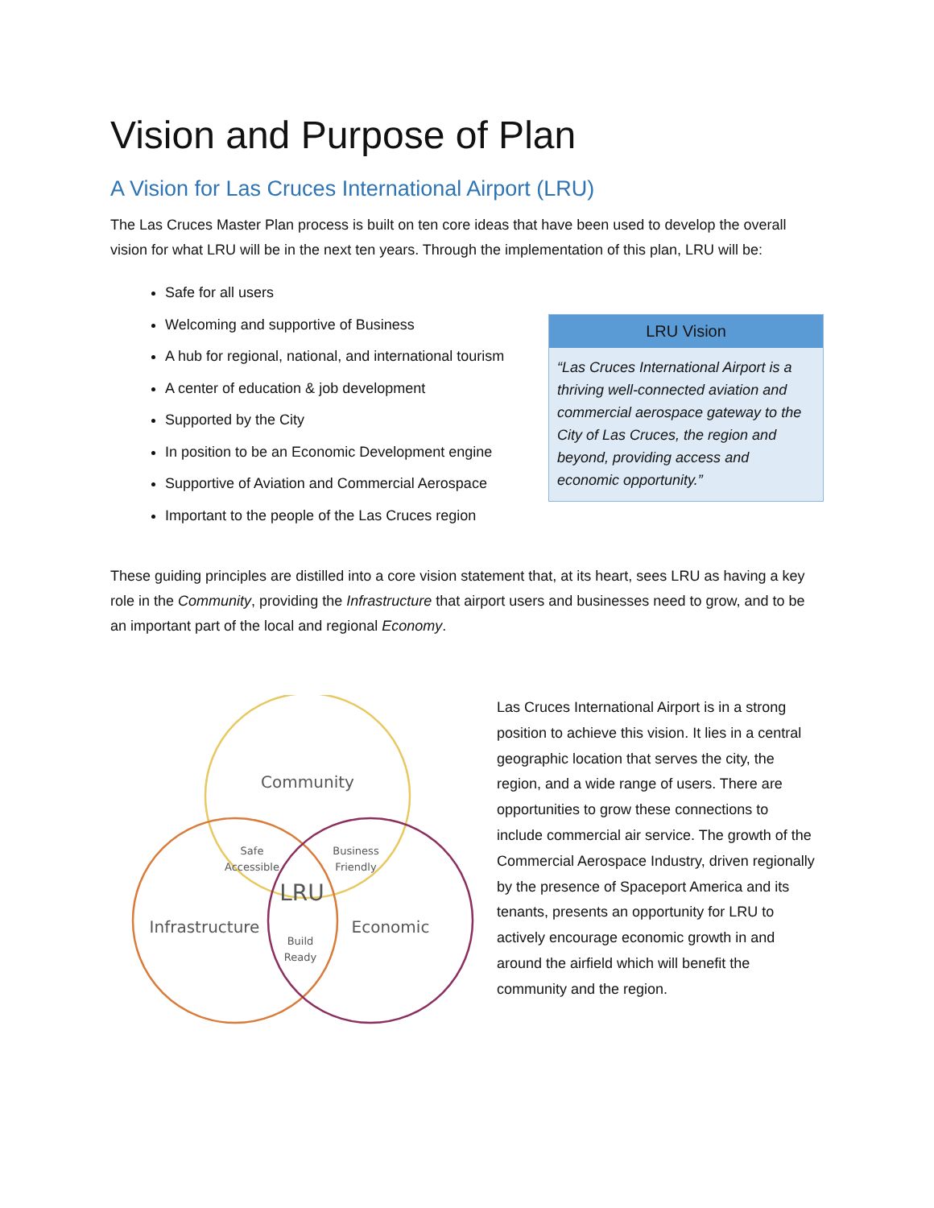Vision and Purpose of Plan
A Vision for Las Cruces International Airport (LRU)
The Las Cruces Master Plan process is built on ten core ideas that have been used to develop the overall vision for what LRU will be in the next ten years. Through the implementation of this plan, LRU will be:
Safe for all users
Welcoming and supportive of Business
A hub for regional, national, and international tourism
A center of education & job development
Supported by the City
In position to be an Economic Development engine
Supportive of Aviation and Commercial Aerospace
Important to the people of the Las Cruces region
LRU Vision
“Las Cruces International Airport is a thriving well-connected aviation and commercial aerospace gateway to the City of Las Cruces, the region and beyond, providing access and economic opportunity.”
These guiding principles are distilled into a core vision statement that, at its heart, sees LRU as having a key role in the Community, providing the Infrastructure that airport users and businesses need to grow, and to be an important part of the local and regional Economy.
Community
Infrastructure
Economic
LRU
Safe
Accessible
Business
Friendly
Build
Ready
Las Cruces International Airport is in a strong position to achieve this vision. It lies in a central geographic location that serves the city, the region, and a wide range of users. There are opportunities to grow these connections to include commercial air service. The growth of the Commercial Aerospace Industry, driven regionally by the presence of Spaceport America and its tenants, presents an opportunity for LRU to actively encourage economic growth in and around the airfield which will benefit the community and the region.